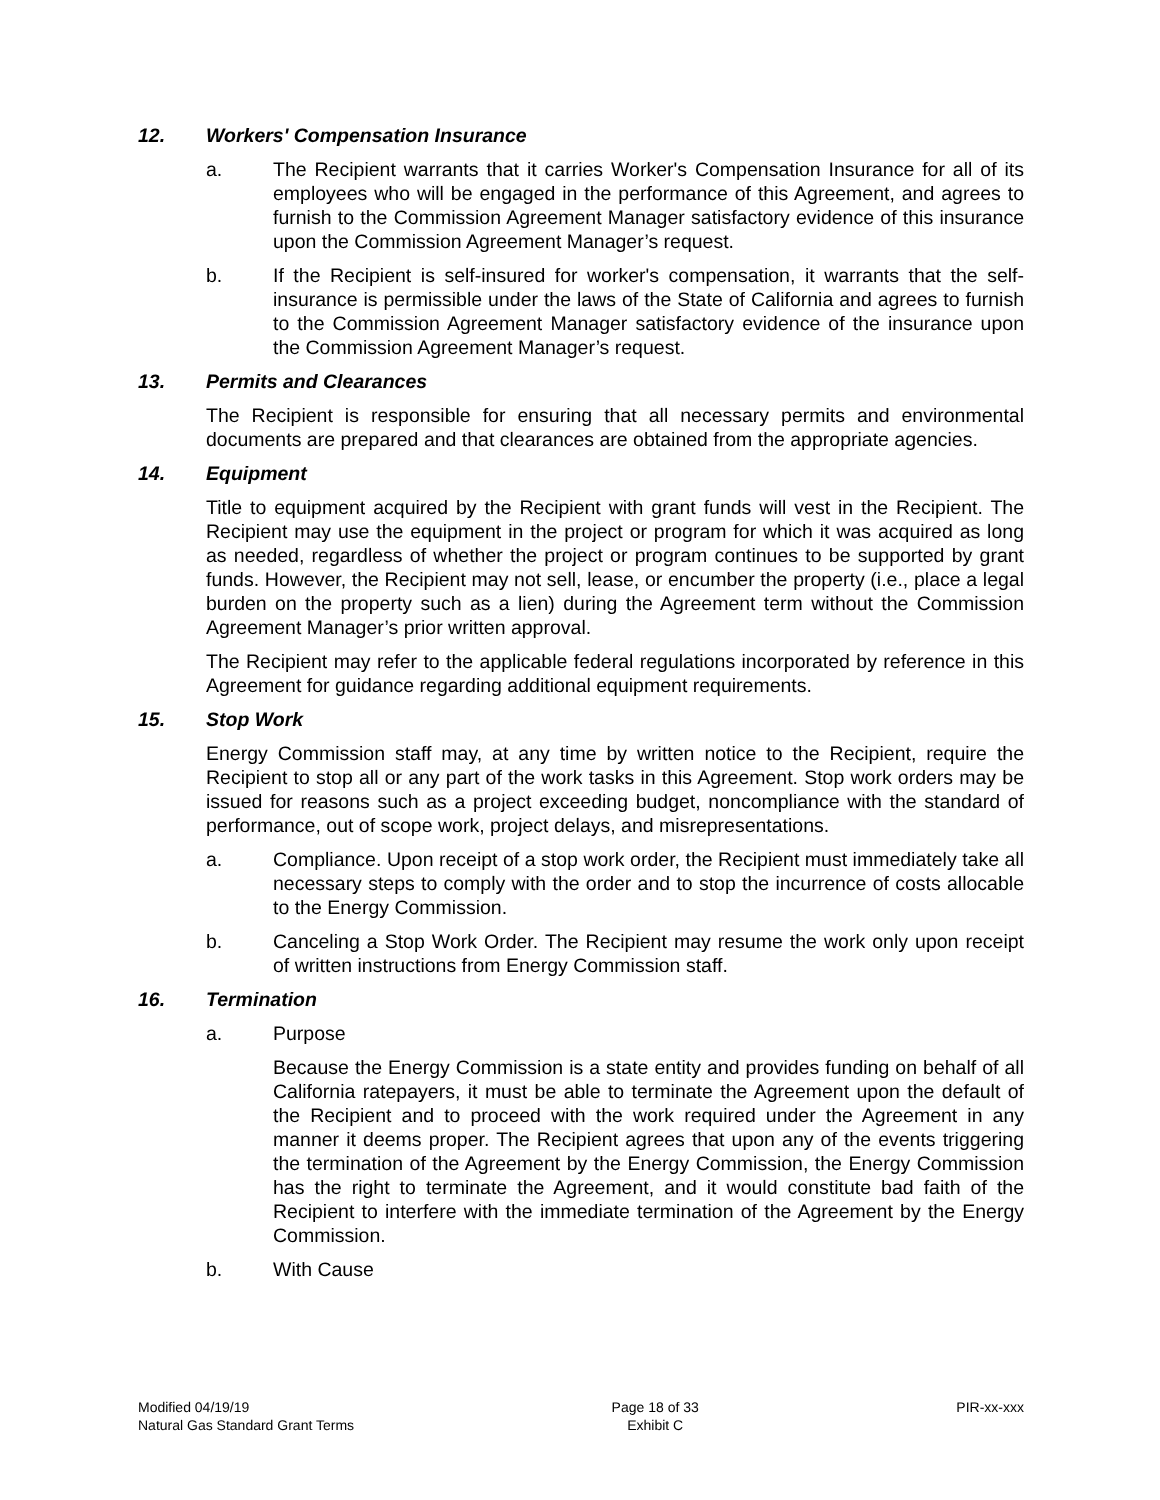12. Workers' Compensation Insurance
a. The Recipient warrants that it carries Worker's Compensation Insurance for all of its employees who will be engaged in the performance of this Agreement, and agrees to furnish to the Commission Agreement Manager satisfactory evidence of this insurance upon the Commission Agreement Manager’s request.
b. If the Recipient is self-insured for worker's compensation, it warrants that the self-insurance is permissible under the laws of the State of California and agrees to furnish to the Commission Agreement Manager satisfactory evidence of the insurance upon the Commission Agreement Manager’s request.
13. Permits and Clearances
The Recipient is responsible for ensuring that all necessary permits and environmental documents are prepared and that clearances are obtained from the appropriate agencies.
14. Equipment
Title to equipment acquired by the Recipient with grant funds will vest in the Recipient. The Recipient may use the equipment in the project or program for which it was acquired as long as needed, regardless of whether the project or program continues to be supported by grant funds. However, the Recipient may not sell, lease, or encumber the property (i.e., place a legal burden on the property such as a lien) during the Agreement term without the Commission Agreement Manager’s prior written approval.
The Recipient may refer to the applicable federal regulations incorporated by reference in this Agreement for guidance regarding additional equipment requirements.
15. Stop Work
Energy Commission staff may, at any time by written notice to the Recipient, require the Recipient to stop all or any part of the work tasks in this Agreement. Stop work orders may be issued for reasons such as a project exceeding budget, noncompliance with the standard of performance, out of scope work, project delays, and misrepresentations.
a. Compliance. Upon receipt of a stop work order, the Recipient must immediately take all necessary steps to comply with the order and to stop the incurrence of costs allocable to the Energy Commission.
b. Canceling a Stop Work Order. The Recipient may resume the work only upon receipt of written instructions from Energy Commission staff.
16. Termination
a. Purpose
Because the Energy Commission is a state entity and provides funding on behalf of all California ratepayers, it must be able to terminate the Agreement upon the default of the Recipient and to proceed with the work required under the Agreement in any manner it deems proper. The Recipient agrees that upon any of the events triggering the termination of the Agreement by the Energy Commission, the Energy Commission has the right to terminate the Agreement, and it would constitute bad faith of the Recipient to interfere with the immediate termination of the Agreement by the Energy Commission.
b. With Cause
Modified 04/19/19
Natural Gas Standard Grant Terms
Page 18 of 33
Exhibit C
PIR-xx-xxx